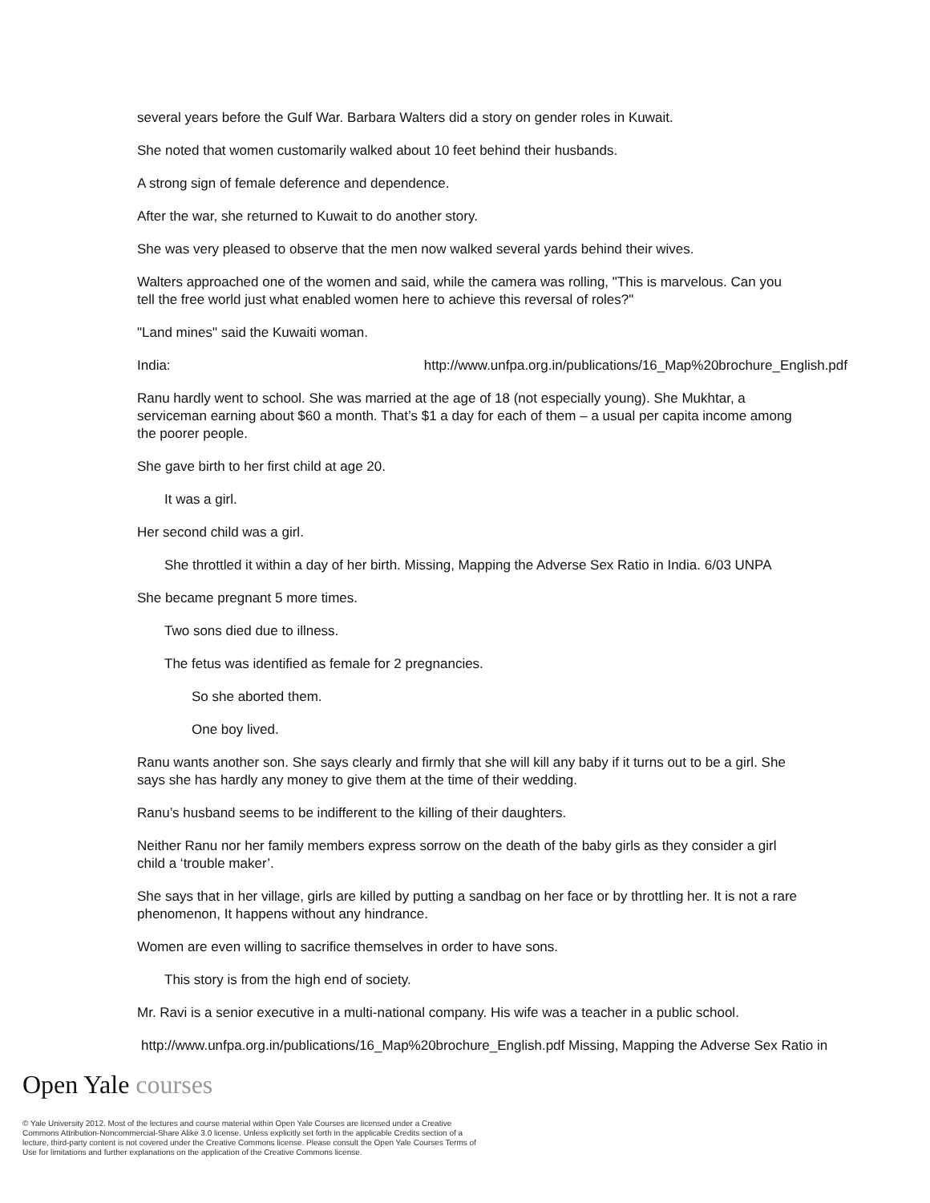several years before the Gulf War. Barbara Walters did a story on gender roles in Kuwait.
She noted that women customarily walked about 10 feet behind their husbands.
A strong sign of female deference and dependence.
After the war, she returned to Kuwait to do another story.
She was very pleased to observe that the men now walked several yards behind their wives.
Walters approached one of the women and said, while the camera was rolling, "This is marvelous. Can you tell the free world just what enabled women here to achieve this reversal of roles?"
"Land mines" said the Kuwaiti woman.
India: http://www.unfpa.org.in/publications/16_Map%20brochure_English.pdf
Ranu hardly went to school. She was married at the age of 18 (not especially young). She Mukhtar, a serviceman earning about $60 a month. That’s $1 a day for each of them – a usual per capita income among the poorer people.
She gave birth to her first child at age 20.
It was a girl.
Her second child was a girl.
She throttled it within a day of her birth. Missing, Mapping the Adverse Sex Ratio in India. 6/03 UNPA
She became pregnant 5 more times.
Two sons died due to illness.
The fetus was identified as female for 2 pregnancies.
So she aborted them.
One boy lived.
Ranu wants another son. She says clearly and firmly that she will kill any baby if it turns out to be a girl. She says she has hardly any money to give them at the time of their wedding.
Ranu’s husband seems to be indifferent to the killing of their daughters.
Neither Ranu nor her family members express sorrow on the death of the baby girls as they consider a girl child a ‘trouble maker’.
She says that in her village, girls are killed by putting a sandbag on her face or by throttling her. It is not a rare phenomenon, It happens without any hindrance.
Women are even willing to sacrifice themselves in order to have sons.
This story is from the high end of society.
Mr. Ravi is a senior executive in a multi-national company. His wife was a teacher in a public school.
http://www.unfpa.org.in/publications/16_Map%20brochure_English.pdf Missing, Mapping the Adverse Sex Ratio in
Open Yale courses
© Yale University 2012. Most of the lectures and course material within Open Yale Courses are licensed under a Creative Commons Attribution-Noncommercial-Share Alike 3.0 license. Unless explicitly set forth in the applicable Credits section of a lecture, third-party content is not covered under the Creative Commons license. Please consult the Open Yale Courses Terms of Use for limitations and further explanations on the application of the Creative Commons license.